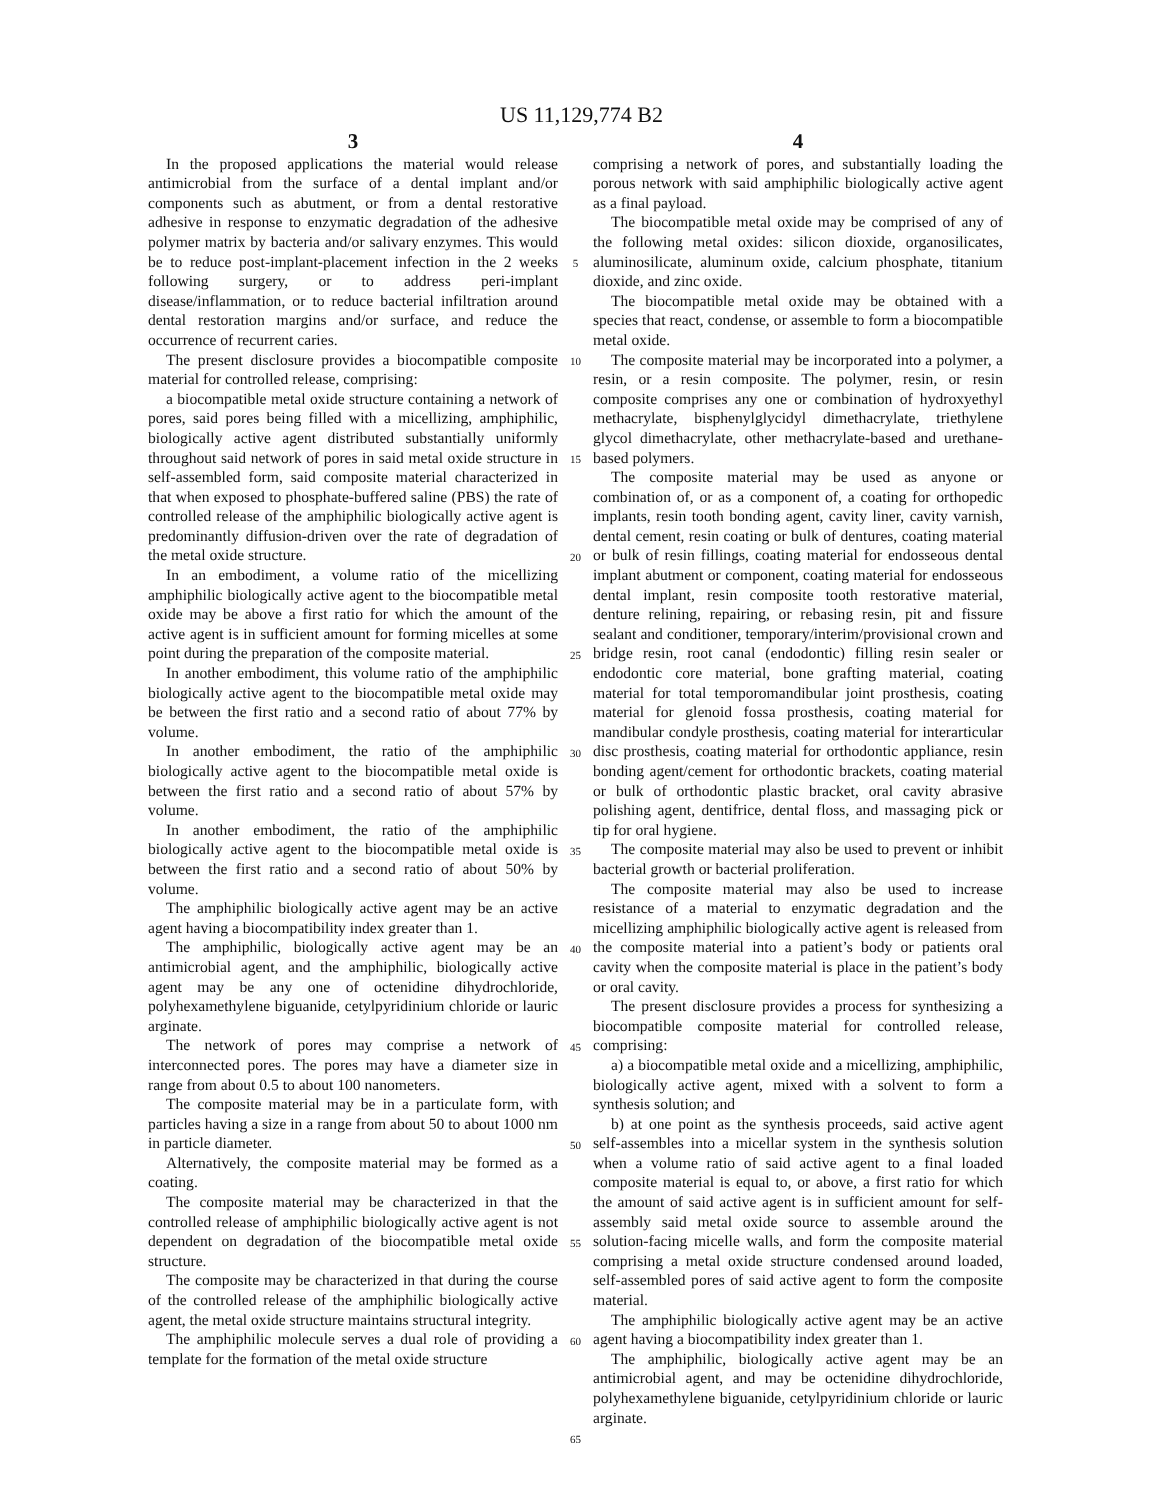US 11,129,774 B2
3
In the proposed applications the material would release antimicrobial from the surface of a dental implant and/or components such as abutment, or from a dental restorative adhesive in response to enzymatic degradation of the adhesive polymer matrix by bacteria and/or salivary enzymes. This would be to reduce post-implant-placement infection in the 2 weeks following surgery, or to address peri-implant disease/inflammation, or to reduce bacterial infiltration around dental restoration margins and/or surface, and reduce the occurrence of recurrent caries.
The present disclosure provides a biocompatible composite material for controlled release, comprising:
a biocompatible metal oxide structure containing a network of pores, said pores being filled with a micellizing, amphiphilic, biologically active agent distributed substantially uniformly throughout said network of pores in said metal oxide structure in self-assembled form, said composite material characterized in that when exposed to phosphate-buffered saline (PBS) the rate of controlled release of the amphiphilic biologically active agent is predominantly diffusion-driven over the rate of degradation of the metal oxide structure.
In an embodiment, a volume ratio of the micellizing amphiphilic biologically active agent to the biocompatible metal oxide may be above a first ratio for which the amount of the active agent is in sufficient amount for forming micelles at some point during the preparation of the composite material.
In another embodiment, this volume ratio of the amphiphilic biologically active agent to the biocompatible metal oxide may be between the first ratio and a second ratio of about 77% by volume.
In another embodiment, the ratio of the amphiphilic biologically active agent to the biocompatible metal oxide is between the first ratio and a second ratio of about 57% by volume.
In another embodiment, the ratio of the amphiphilic biologically active agent to the biocompatible metal oxide is between the first ratio and a second ratio of about 50% by volume.
The amphiphilic biologically active agent may be an active agent having a biocompatibility index greater than 1.
The amphiphilic, biologically active agent may be an antimicrobial agent, and the amphiphilic, biologically active agent may be any one of octenidine dihydrochloride, polyhexamethylene biguanide, cetylpyridinium chloride or lauric arginate.
The network of pores may comprise a network of interconnected pores. The pores may have a diameter size in range from about 0.5 to about 100 nanometers.
The composite material may be in a particulate form, with particles having a size in a range from about 50 to about 1000 nm in particle diameter.
Alternatively, the composite material may be formed as a coating.
The composite material may be characterized in that the controlled release of amphiphilic biologically active agent is not dependent on degradation of the biocompatible metal oxide structure.
The composite may be characterized in that during the course of the controlled release of the amphiphilic biologically active agent, the metal oxide structure maintains structural integrity.
The amphiphilic molecule serves a dual role of providing a template for the formation of the metal oxide structure
5
10
15
20
25
30
35
40
45
50
55
60
65
4
comprising a network of pores, and substantially loading the porous network with said amphiphilic biologically active agent as a final payload.
The biocompatible metal oxide may be comprised of any of the following metal oxides: silicon dioxide, organosilicates, aluminosilicate, aluminum oxide, calcium phosphate, titanium dioxide, and zinc oxide.
The biocompatible metal oxide may be obtained with a species that react, condense, or assemble to form a biocompatible metal oxide.
The composite material may be incorporated into a polymer, a resin, or a resin composite. The polymer, resin, or resin composite comprises any one or combination of hydroxyethyl methacrylate, bisphenylglycidyl dimethacrylate, triethylene glycol dimethacrylate, other methacrylate-based and urethane-based polymers.
The composite material may be used as anyone or combination of, or as a component of, a coating for orthopedic implants, resin tooth bonding agent, cavity liner, cavity varnish, dental cement, resin coating or bulk of dentures, coating material or bulk of resin fillings, coating material for endosseous dental implant abutment or component, coating material for endosseous dental implant, resin composite tooth restorative material, denture relining, repairing, or rebasing resin, pit and fissure sealant and conditioner, temporary/interim/provisional crown and bridge resin, root canal (endodontic) filling resin sealer or endodontic core material, bone grafting material, coating material for total temporomandibular joint prosthesis, coating material for glenoid fossa prosthesis, coating material for mandibular condyle prosthesis, coating material for interarticular disc prosthesis, coating material for orthodontic appliance, resin bonding agent/cement for orthodontic brackets, coating material or bulk of orthodontic plastic bracket, oral cavity abrasive polishing agent, dentifrice, dental floss, and massaging pick or tip for oral hygiene.
The composite material may also be used to prevent or inhibit bacterial growth or bacterial proliferation.
The composite material may also be used to increase resistance of a material to enzymatic degradation and the micellizing amphiphilic biologically active agent is released from the composite material into a patient’s body or patients oral cavity when the composite material is place in the patient’s body or oral cavity.
The present disclosure provides a process for synthesizing a biocompatible composite material for controlled release, comprising:
a) a biocompatible metal oxide and a micellizing, amphiphilic, biologically active agent, mixed with a solvent to form a synthesis solution; and
b) at one point as the synthesis proceeds, said active agent self-assembles into a micellar system in the synthesis solution when a volume ratio of said active agent to a final loaded composite material is equal to, or above, a first ratio for which the amount of said active agent is in sufficient amount for self-assembly said metal oxide source to assemble around the solution-facing micelle walls, and form the composite material comprising a metal oxide structure condensed around loaded, self-assembled pores of said active agent to form the composite material.
The amphiphilic biologically active agent may be an active agent having a biocompatibility index greater than 1.
The amphiphilic, biologically active agent may be an antimicrobial agent, and may be octenidine dihydrochloride, polyhexamethylene biguanide, cetylpyridinium chloride or lauric arginate.